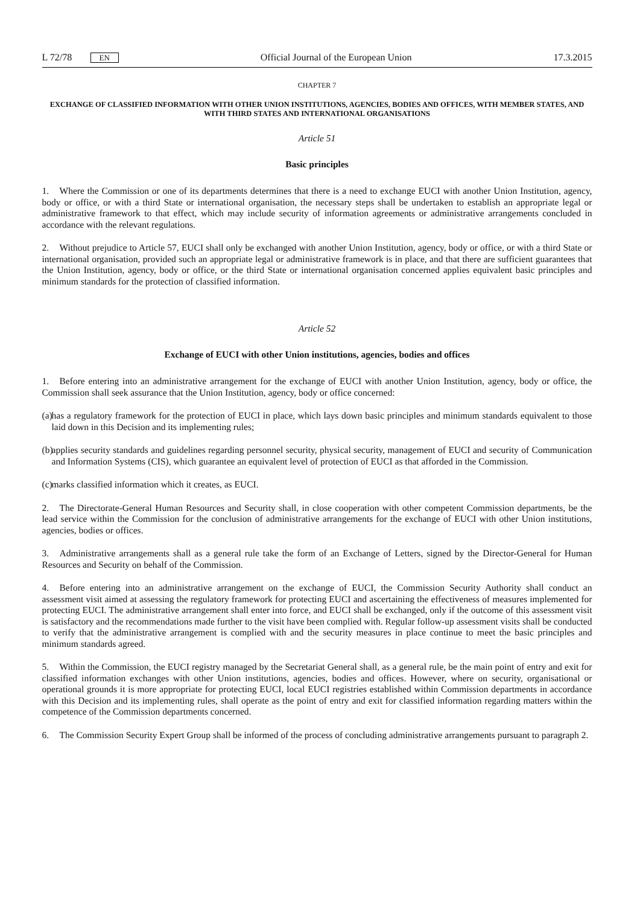L 72/78 EN Official Journal of the European Union 17.3.2015
CHAPTER 7
EXCHANGE OF CLASSIFIED INFORMATION WITH OTHER UNION INSTITUTIONS, AGENCIES, BODIES AND OFFICES, WITH MEMBER STATES, AND WITH THIRD STATES AND INTERNATIONAL ORGANISATIONS
Article 51
Basic principles
1. Where the Commission or one of its departments determines that there is a need to exchange EUCI with another Union Institution, agency, body or office, or with a third State or international organisation, the necessary steps shall be undertaken to establish an appropriate legal or administrative framework to that effect, which may include security of information agreements or administrative arrangements concluded in accordance with the relevant regulations.
2. Without prejudice to Article 57, EUCI shall only be exchanged with another Union Institution, agency, body or office, or with a third State or international organisation, provided such an appropriate legal or administrative framework is in place, and that there are sufficient guarantees that the Union Institution, agency, body or office, or the third State or international organisation concerned applies equivalent basic principles and minimum standards for the protection of classified information.
Article 52
Exchange of EUCI with other Union institutions, agencies, bodies and offices
1. Before entering into an administrative arrangement for the exchange of EUCI with another Union Institution, agency, body or office, the Commission shall seek assurance that the Union Institution, agency, body or office concerned:
(a) has a regulatory framework for the protection of EUCI in place, which lays down basic principles and minimum standards equivalent to those laid down in this Decision and its implementing rules;
(b) applies security standards and guidelines regarding personnel security, physical security, management of EUCI and security of Communication and Information Systems (CIS), which guarantee an equivalent level of protection of EUCI as that afforded in the Commission.
(c) marks classified information which it creates, as EUCI.
2. The Directorate-General Human Resources and Security shall, in close cooperation with other competent Commission departments, be the lead service within the Commission for the conclusion of administrative arrangements for the exchange of EUCI with other Union institutions, agencies, bodies or offices.
3. Administrative arrangements shall as a general rule take the form of an Exchange of Letters, signed by the Director-General for Human Resources and Security on behalf of the Commission.
4. Before entering into an administrative arrangement on the exchange of EUCI, the Commission Security Authority shall conduct an assessment visit aimed at assessing the regulatory framework for protecting EUCI and ascertaining the effectiveness of measures implemented for protecting EUCI. The administrative arrangement shall enter into force, and EUCI shall be exchanged, only if the outcome of this assessment visit is satisfactory and the recommendations made further to the visit have been complied with. Regular follow-up assessment visits shall be conducted to verify that the administrative arrangement is complied with and the security measures in place continue to meet the basic principles and minimum standards agreed.
5. Within the Commission, the EUCI registry managed by the Secretariat General shall, as a general rule, be the main point of entry and exit for classified information exchanges with other Union institutions, agencies, bodies and offices. However, where on security, organisational or operational grounds it is more appropriate for protecting EUCI, local EUCI registries established within Commission departments in accordance with this Decision and its implementing rules, shall operate as the point of entry and exit for classified information regarding matters within the competence of the Commission departments concerned.
6. The Commission Security Expert Group shall be informed of the process of concluding administrative arrangements pursuant to paragraph 2.